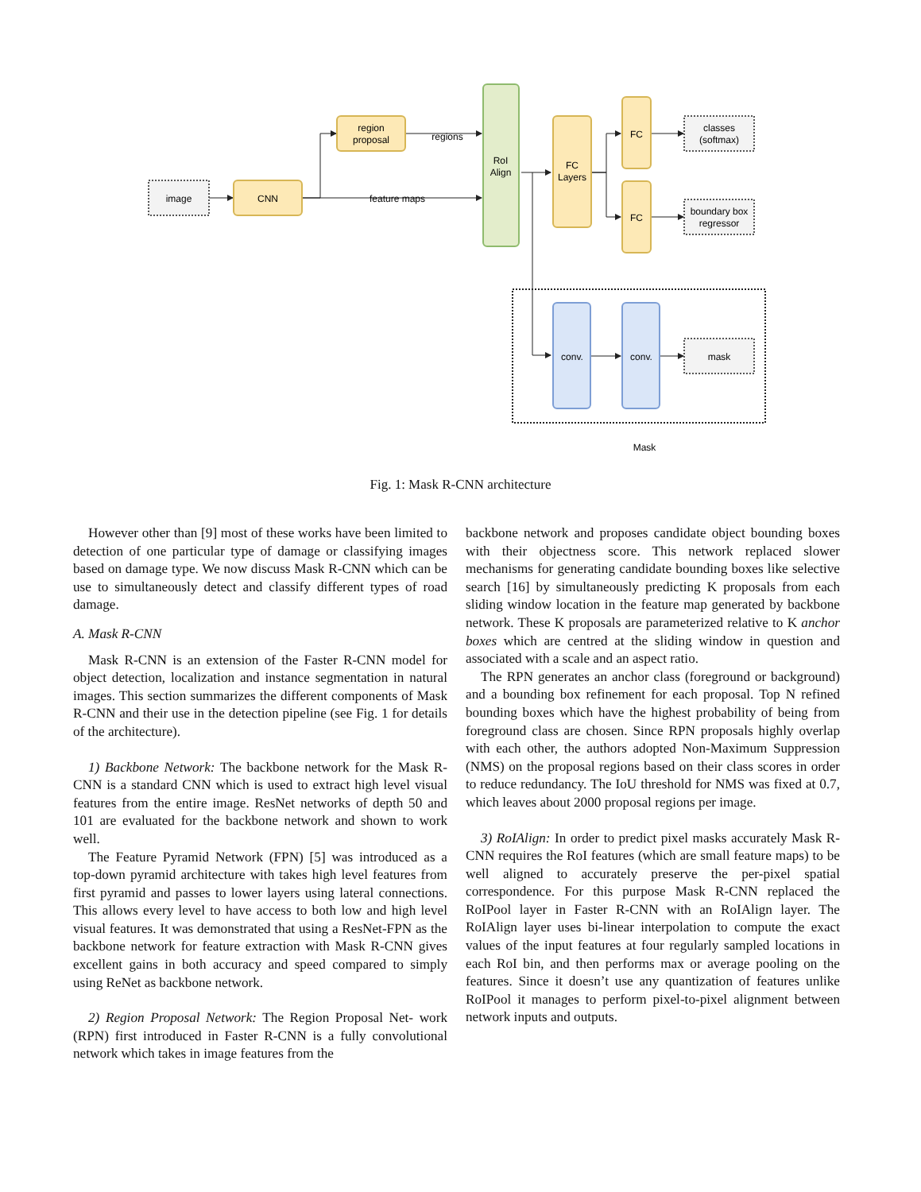image
CNN
region
proposal
regions
feature maps
RoI
Align
FC
Layers
FC
FC
classes
(softmax)
boundary box
regressor
conv.
conv.
mask
Mask
Fig. 1: Mask R-CNN architecture
However other than [9] most of these works have been limited to detection of one particular type of damage or classifying images based on damage type. We now discuss Mask R-CNN which can be use to simultaneously detect and classify different types of road damage.
A. Mask R-CNN
Mask R-CNN is an extension of the Faster R-CNN model for object detection, localization and instance segmentation in natural images. This section summarizes the different components of Mask R-CNN and their use in the detection pipeline (see Fig. 1 for details of the architecture).
1) Backbone Network: The backbone network for the Mask R-CNN is a standard CNN which is used to extract high level visual features from the entire image. ResNet networks of depth 50 and 101 are evaluated for the backbone network and shown to work well.
The Feature Pyramid Network (FPN) [5] was introduced as a top-down pyramid architecture with takes high level features from first pyramid and passes to lower layers using lateral connections. This allows every level to have access to both low and high level visual features. It was demonstrated that using a ResNet-FPN as the backbone network for feature extraction with Mask R-CNN gives excellent gains in both accuracy and speed compared to simply using ReNet as backbone network.
2) Region Proposal Network: The Region Proposal Net- work (RPN) first introduced in Faster R-CNN is a fully convolutional network which takes in image features from the
backbone network and proposes candidate object bounding boxes with their objectness score. This network replaced slower mechanisms for generating candidate bounding boxes like selective search [16] by simultaneously predicting K proposals from each sliding window location in the feature map generated by backbone network. These K proposals are parameterized relative to K anchor boxes which are centred at the sliding window in question and associated with a scale and an aspect ratio.
The RPN generates an anchor class (foreground or background) and a bounding box refinement for each proposal. Top N refined bounding boxes which have the highest probability of being from foreground class are chosen. Since RPN proposals highly overlap with each other, the authors adopted Non-Maximum Suppression (NMS) on the proposal regions based on their class scores in order to reduce redundancy. The IoU threshold for NMS was fixed at 0.7, which leaves about 2000 proposal regions per image.
3) RoIAlign: In order to predict pixel masks accurately Mask R-CNN requires the RoI features (which are small feature maps) to be well aligned to accurately preserve the per-pixel spatial correspondence. For this purpose Mask R-CNN replaced the RoIPool layer in Faster R-CNN with an RoIAlign layer. The RoIAlign layer uses bi-linear interpolation to compute the exact values of the input features at four regularly sampled locations in each RoI bin, and then performs max or average pooling on the features. Since it doesn’t use any quantization of features unlike RoIPool it manages to perform pixel-to-pixel alignment between network inputs and outputs.